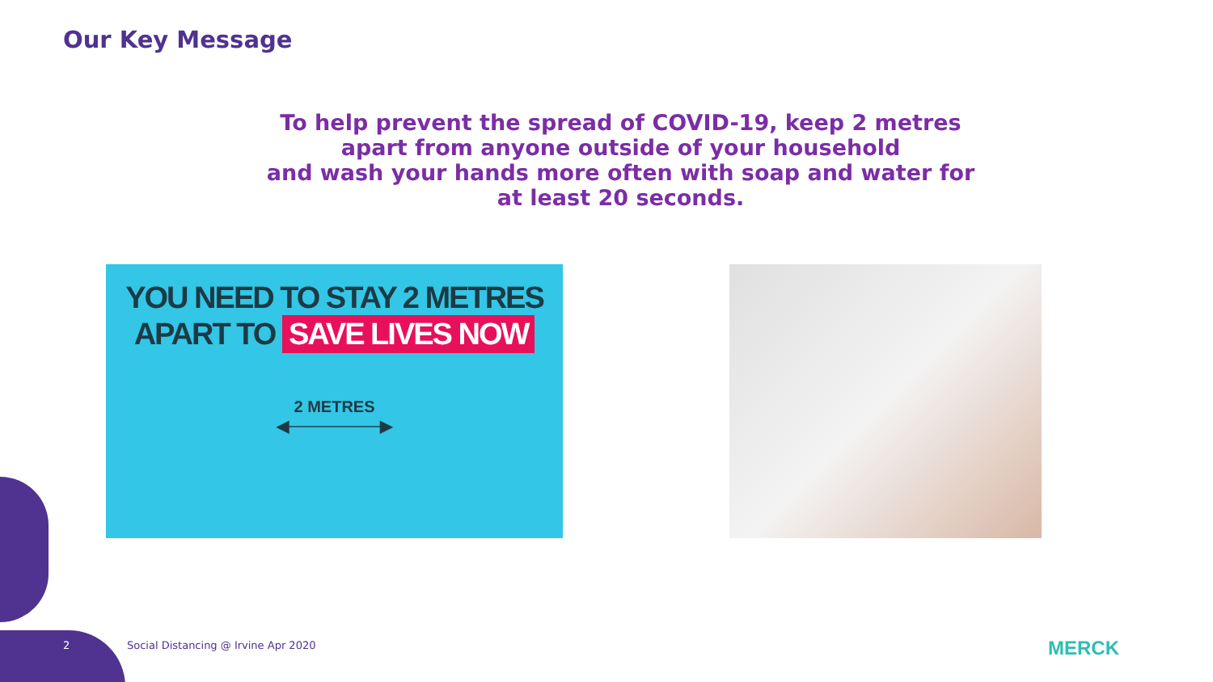Our Key Message
To help prevent the spread of COVID-19, keep 2 metres
apart from anyone outside of your household
and wash your hands more often with soap and water for
at least 20 seconds.
YOU NEED TO STAY 2 METRES
APART TO SAVE LIVES NOW
2 METRES
◀────────▶
2
Social Distancing @ Irvine Apr 2020
MERCK